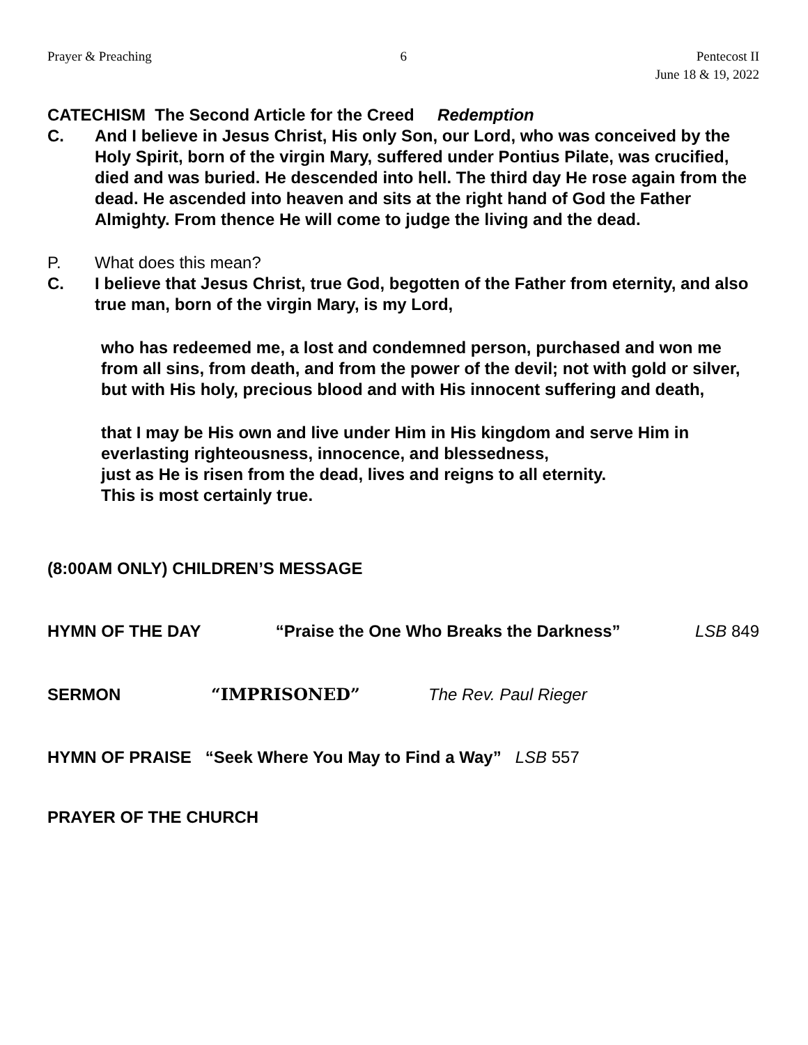Prayer & Preaching 6 Pentecost II
June 18 & 19, 2022
CATECHISM The Second Article for the Creed Redemption
C. And I believe in Jesus Christ, His only Son, our Lord, who was conceived by the Holy Spirit, born of the virgin Mary, suffered under Pontius Pilate, was crucified, died and was buried. He descended into hell. The third day He rose again from the dead. He ascended into heaven and sits at the right hand of God the Father Almighty. From thence He will come to judge the living and the dead.
P. What does this mean?
C. I believe that Jesus Christ, true God, begotten of the Father from eternity, and also true man, born of the virgin Mary, is my Lord,
who has redeemed me, a lost and condemned person, purchased and won me from all sins, from death, and from the power of the devil; not with gold or silver, but with His holy, precious blood and with His innocent suffering and death,
that I may be His own and live under Him in His kingdom and serve Him in everlasting righteousness, innocence, and blessedness,
just as He is risen from the dead, lives and reigns to all eternity.
This is most certainly true.
(8:00AM ONLY) CHILDREN’S MESSAGE
HYMN OF THE DAY “Praise the One Who Breaks the Darkness” LSB 849
SERMON “IMPRISONED” The Rev. Paul Rieger
HYMN OF PRAISE “Seek Where You May to Find a Way” LSB 557
PRAYER OF THE CHURCH